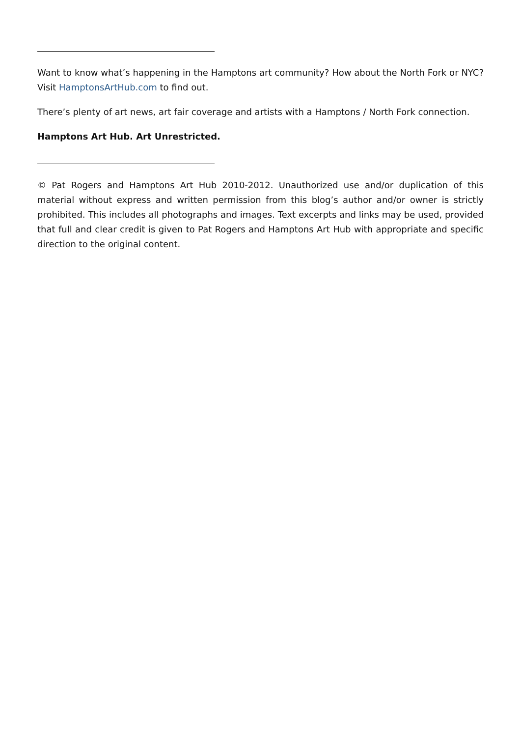Want to know what’s happening in the Hamptons art community? How about the North Fork or NYC? Visit HamptonsArtHub.com to find out.
There’s plenty of art news, art fair coverage and artists with a Hamptons / North Fork connection.
Hamptons Art Hub. Art Unrestricted.
© Pat Rogers and Hamptons Art Hub 2010-2012. Unauthorized use and/or duplication of this material without express and written permission from this blog’s author and/or owner is strictly prohibited. This includes all photographs and images. Text excerpts and links may be used, provided that full and clear credit is given to Pat Rogers and Hamptons Art Hub with appropriate and specific direction to the original content.